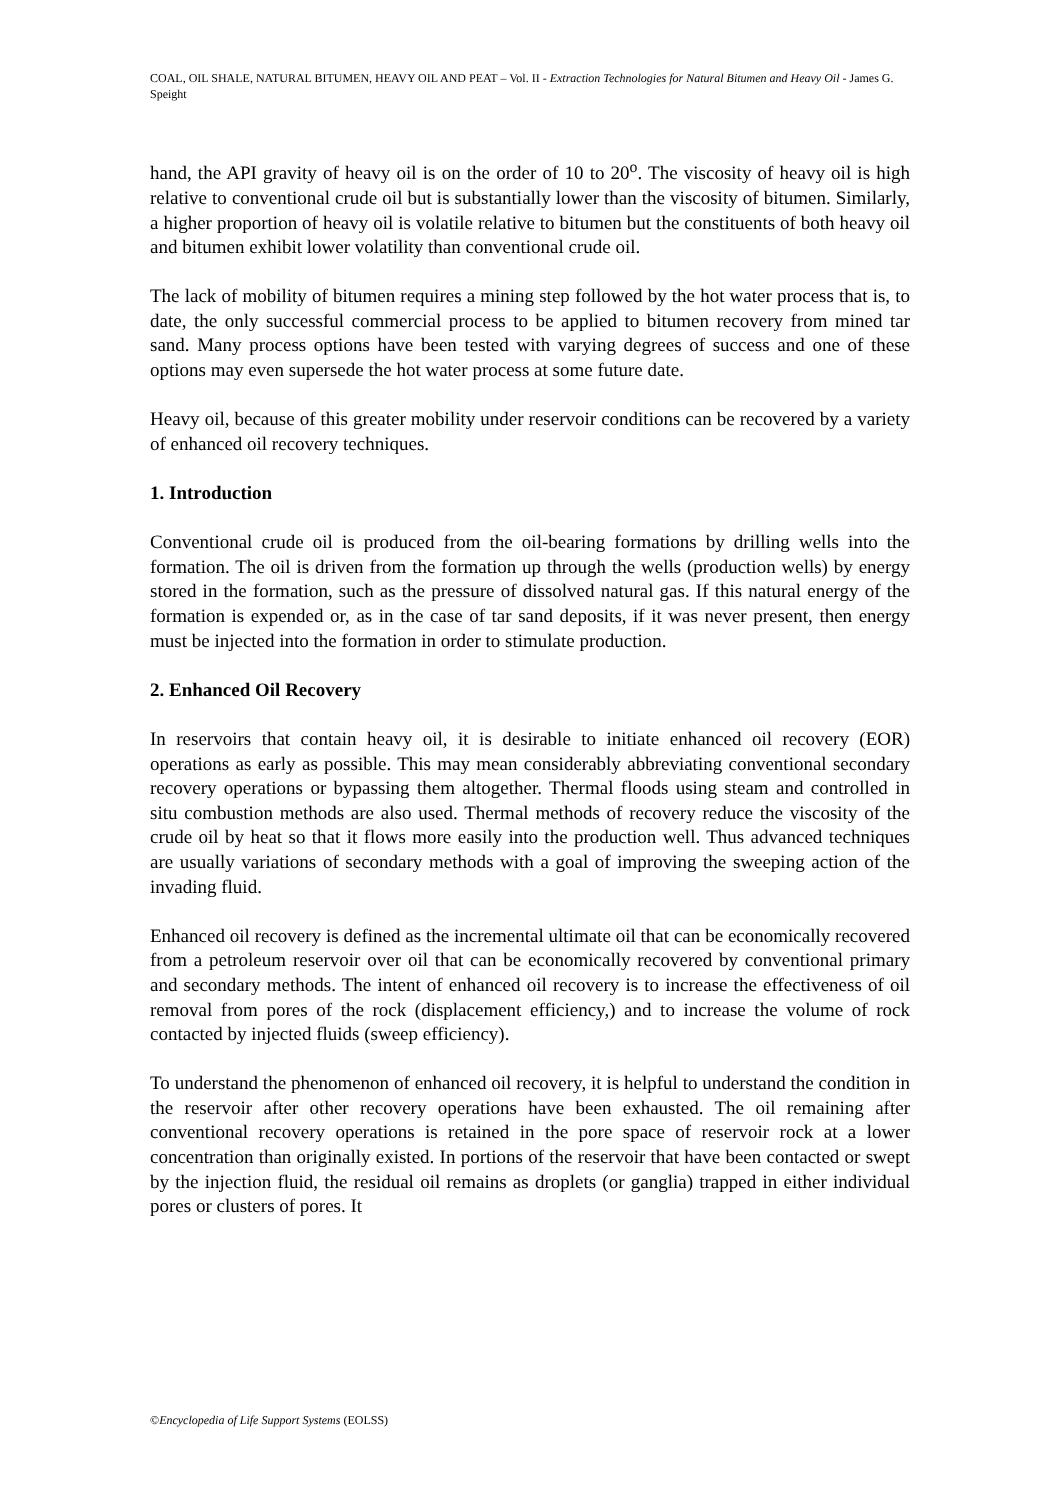COAL, OIL SHALE, NATURAL BITUMEN, HEAVY OIL AND PEAT – Vol. II - Extraction Technologies for Natural Bitumen and Heavy Oil - James G. Speight
hand, the API gravity of heavy oil is on the order of 10 to 20<sup>o</sup>. The viscosity of heavy oil is high relative to conventional crude oil but is substantially lower than the viscosity of bitumen. Similarly, a higher proportion of heavy oil is volatile relative to bitumen but the constituents of both heavy oil and bitumen exhibit lower volatility than conventional crude oil.
The lack of mobility of bitumen requires a mining step followed by the hot water process that is, to date, the only successful commercial process to be applied to bitumen recovery from mined tar sand. Many process options have been tested with varying degrees of success and one of these options may even supersede the hot water process at some future date.
Heavy oil, because of this greater mobility under reservoir conditions can be recovered by a variety of enhanced oil recovery techniques.
1. Introduction
Conventional crude oil is produced from the oil-bearing formations by drilling wells into the formation. The oil is driven from the formation up through the wells (production wells) by energy stored in the formation, such as the pressure of dissolved natural gas. If this natural energy of the formation is expended or, as in the case of tar sand deposits, if it was never present, then energy must be injected into the formation in order to stimulate production.
2. Enhanced Oil Recovery
In reservoirs that contain heavy oil, it is desirable to initiate enhanced oil recovery (EOR) operations as early as possible. This may mean considerably abbreviating conventional secondary recovery operations or bypassing them altogether. Thermal floods using steam and controlled in situ combustion methods are also used. Thermal methods of recovery reduce the viscosity of the crude oil by heat so that it flows more easily into the production well. Thus advanced techniques are usually variations of secondary methods with a goal of improving the sweeping action of the invading fluid.
Enhanced oil recovery is defined as the incremental ultimate oil that can be economically recovered from a petroleum reservoir over oil that can be economically recovered by conventional primary and secondary methods. The intent of enhanced oil recovery is to increase the effectiveness of oil removal from pores of the rock (displacement efficiency,) and to increase the volume of rock contacted by injected fluids (sweep efficiency).
To understand the phenomenon of enhanced oil recovery, it is helpful to understand the condition in the reservoir after other recovery operations have been exhausted. The oil remaining after conventional recovery operations is retained in the pore space of reservoir rock at a lower concentration than originally existed. In portions of the reservoir that have been contacted or swept by the injection fluid, the residual oil remains as droplets (or ganglia) trapped in either individual pores or clusters of pores. It
©Encyclopedia of Life Support Systems (EOLSS)